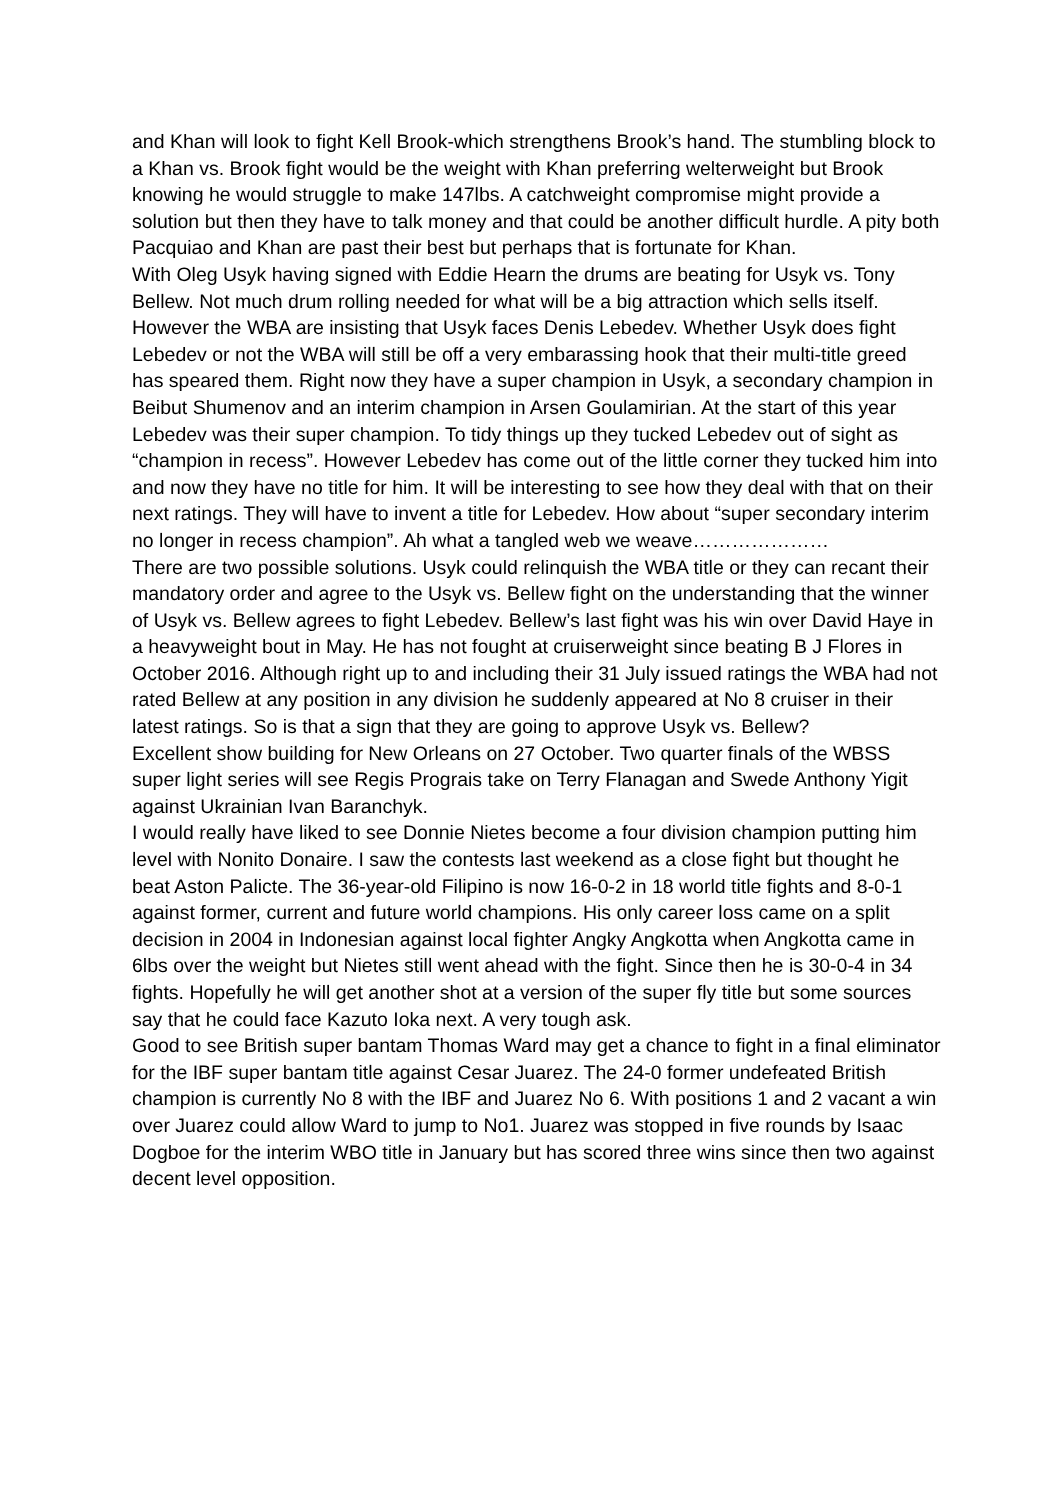and Khan will look to fight Kell Brook-which strengthens Brook’s hand. The stumbling block to a Khan vs. Brook fight would be the weight with Khan preferring welterweight but Brook knowing he would struggle to make 147lbs. A catchweight compromise might provide a solution but then they have to talk money and that could be another difficult hurdle. A pity both Pacquiao and Khan are past their best but perhaps that is fortunate for Khan.
With Oleg Usyk having signed with Eddie Hearn the drums are beating for Usyk vs. Tony Bellew. Not much drum rolling needed for what will be a big attraction which sells itself. However the WBA are insisting that Usyk faces Denis Lebedev. Whether Usyk does fight Lebedev or not the WBA will still be off a very embarassing hook that their multi-title greed has speared them. Right now they have a super champion in Usyk, a secondary champion in Beibut Shumenov and an interim champion in Arsen Goulamirian. At the start of this year Lebedev was their super champion. To tidy things up they tucked Lebedev out of sight as “champion in recess”. However Lebedev has come out of the little corner they tucked him into and now they have no title for him. It will be interesting to see how they deal with that on their next ratings. They will have to invent a title for Lebedev. How about “super secondary interim no longer in recess champion”. Ah what a tangled web we weave…………………
There are two possible solutions. Usyk could relinquish the WBA title or they can recant their mandatory order and agree to the Usyk vs. Bellew fight on the understanding that the winner of Usyk vs. Bellew agrees to fight Lebedev. Bellew’s last fight was his win over David Haye in a heavyweight bout in May. He has not fought at cruiserweight since beating B J Flores in October 2016. Although right up to and including their 31 July issued ratings the WBA had not rated Bellew at any position in any division he suddenly appeared at No 8 cruiser in their latest ratings. So is that a sign that they are going to approve Usyk vs. Bellew?
Excellent show building for New Orleans on 27 October. Two quarter finals of the WBSS super light series will see Regis Prograis take on Terry Flanagan and Swede Anthony Yigit against Ukrainian Ivan Baranchyk.
I would really have liked to see Donnie Nietes become a four division champion putting him level with Nonito Donaire. I saw the contests last weekend as a close fight but thought he beat Aston Palicte. The 36-year-old Filipino is now 16-0-2 in 18 world title fights and 8-0-1 against former, current and future world champions. His only career loss came on a split decision in 2004 in Indonesian against local fighter Angky Angkotta when Angkotta came in 6lbs over the weight but Nietes still went ahead with the fight. Since then he is 30-0-4 in 34 fights. Hopefully he will get another shot at a version of the super fly title but some sources say that he could face Kazuto Ioka next. A very tough ask.
Good to see British super bantam Thomas Ward may get a chance to fight in a final eliminator for the IBF super bantam title against Cesar Juarez. The 24-0 former undefeated British champion is currently No 8 with the IBF and Juarez No 6. With positions 1 and 2 vacant a win over Juarez could allow Ward to jump to No1. Juarez was stopped in five rounds by Isaac Dogboe for the interim WBO title in January but has scored three wins since then two against decent level opposition.